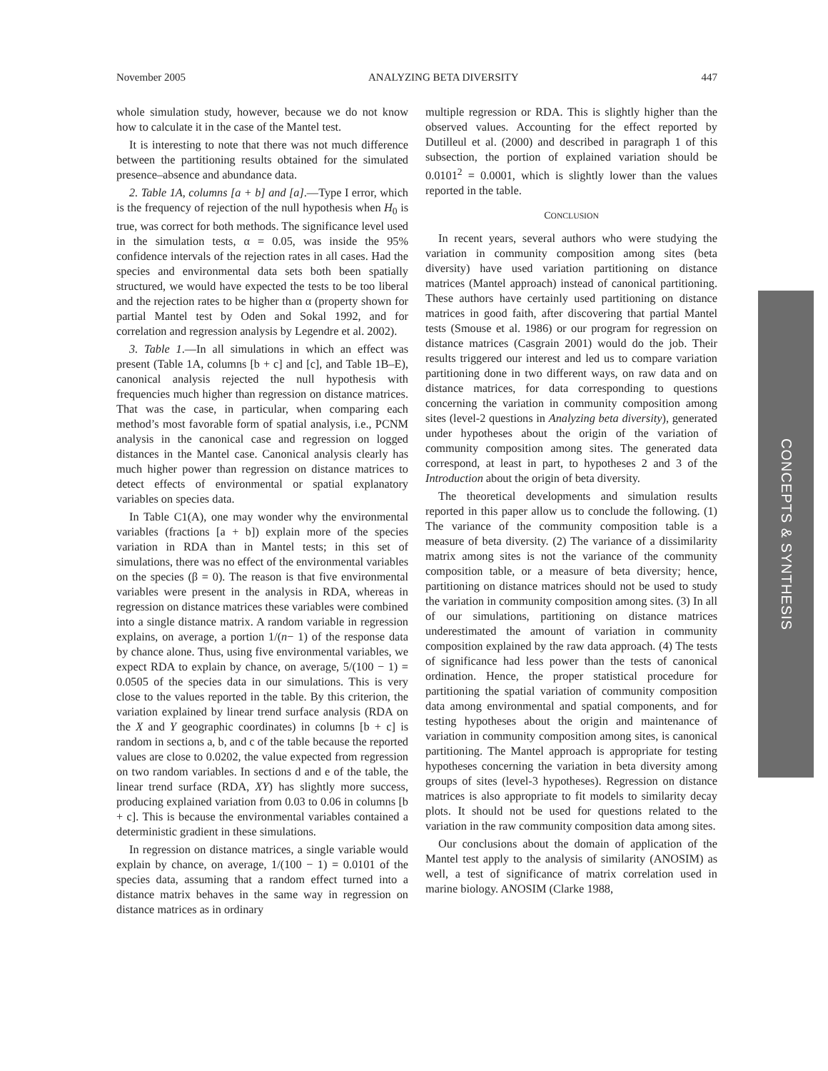November 2005 ANALYZING BETA DIVERSITY 447
whole simulation study, however, because we do not know how to calculate it in the case of the Mantel test.
It is interesting to note that there was not much difference between the partitioning results obtained for the simulated presence–absence and abundance data.
2. Table 1A, columns [a + b] and [a].—Type I error, which is the frequency of rejection of the null hypothesis when H<sub>0</sub> is true, was correct for both methods. The significance level used in the simulation tests, α = 0.05, was inside the 95% confidence intervals of the rejection rates in all cases. Had the species and environmental data sets both been spatially structured, we would have expected the tests to be too liberal and the rejection rates to be higher than α (property shown for partial Mantel test by Oden and Sokal 1992, and for correlation and regression analysis by Legendre et al. 2002).
3. Table 1.—In all simulations in which an effect was present (Table 1A, columns [b + c] and [c], and Table 1B–E), canonical analysis rejected the null hypothesis with frequencies much higher than regression on distance matrices. That was the case, in particular, when comparing each method’s most favorable form of spatial analysis, i.e., PCNM analysis in the canonical case and regression on logged distances in the Mantel case. Canonical analysis clearly has much higher power than regression on distance matrices to detect effects of environmental or spatial explanatory variables on species data.
In Table C1(A), one may wonder why the environmental variables (fractions [a + b]) explain more of the species variation in RDA than in Mantel tests; in this set of simulations, there was no effect of the environmental variables on the species (β = 0). The reason is that five environmental variables were present in the analysis in RDA, whereas in regression on distance matrices these variables were combined into a single distance matrix. A random variable in regression explains, on average, a portion 1/(n− 1) of the response data by chance alone. Thus, using five environmental variables, we expect RDA to explain by chance, on average, 5/(100 − 1) = 0.0505 of the species data in our simulations. This is very close to the values reported in the table. By this criterion, the variation explained by linear trend surface analysis (RDA on the X and Y geographic coordinates) in columns [b + c] is random in sections a, b, and c of the table because the reported values are close to 0.0202, the value expected from regression on two random variables. In sections d and e of the table, the linear trend surface (RDA, XY) has slightly more success, producing explained variation from 0.03 to 0.06 in columns [b + c]. This is because the environmental variables contained a deterministic gradient in these simulations.
In regression on distance matrices, a single variable would explain by chance, on average, 1/(100 − 1) = 0.0101 of the species data, assuming that a random effect turned into a distance matrix behaves in the same way in regression on distance matrices as in ordinary
multiple regression or RDA. This is slightly higher than the observed values. Accounting for the effect reported by Dutilleul et al. (2000) and described in paragraph 1 of this subsection, the portion of explained variation should be 0.0101<sup>2</sup> = 0.0001, which is slightly lower than the values reported in the table.
CONCLUSION
In recent years, several authors who were studying the variation in community composition among sites (beta diversity) have used variation partitioning on distance matrices (Mantel approach) instead of canonical partitioning. These authors have certainly used partitioning on distance matrices in good faith, after discovering that partial Mantel tests (Smouse et al. 1986) or our program for regression on distance matrices (Casgrain 2001) would do the job. Their results triggered our interest and led us to compare variation partitioning done in two different ways, on raw data and on distance matrices, for data corresponding to questions concerning the variation in community composition among sites (level-2 questions in Analyzing beta diversity), generated under hypotheses about the origin of the variation of community composition among sites. The generated data correspond, at least in part, to hypotheses 2 and 3 of the Introduction about the origin of beta diversity.
The theoretical developments and simulation results reported in this paper allow us to conclude the following. (1) The variance of the community composition table is a measure of beta diversity. (2) The variance of a dissimilarity matrix among sites is not the variance of the community composition table, or a measure of beta diversity; hence, partitioning on distance matrices should not be used to study the variation in community composition among sites. (3) In all of our simulations, partitioning on distance matrices underestimated the amount of variation in community composition explained by the raw data approach. (4) The tests of significance had less power than the tests of canonical ordination. Hence, the proper statistical procedure for partitioning the spatial variation of community composition data among environmental and spatial components, and for testing hypotheses about the origin and maintenance of variation in community composition among sites, is canonical partitioning. The Mantel approach is appropriate for testing hypotheses concerning the variation in beta diversity among groups of sites (level-3 hypotheses). Regression on distance matrices is also appropriate to fit models to similarity decay plots. It should not be used for questions related to the variation in the raw community composition data among sites.
Our conclusions about the domain of application of the Mantel test apply to the analysis of similarity (ANOSIM) as well, a test of significance of matrix correlation used in marine biology. ANOSIM (Clarke 1988,
CONCEPTS & SYNTHESIS